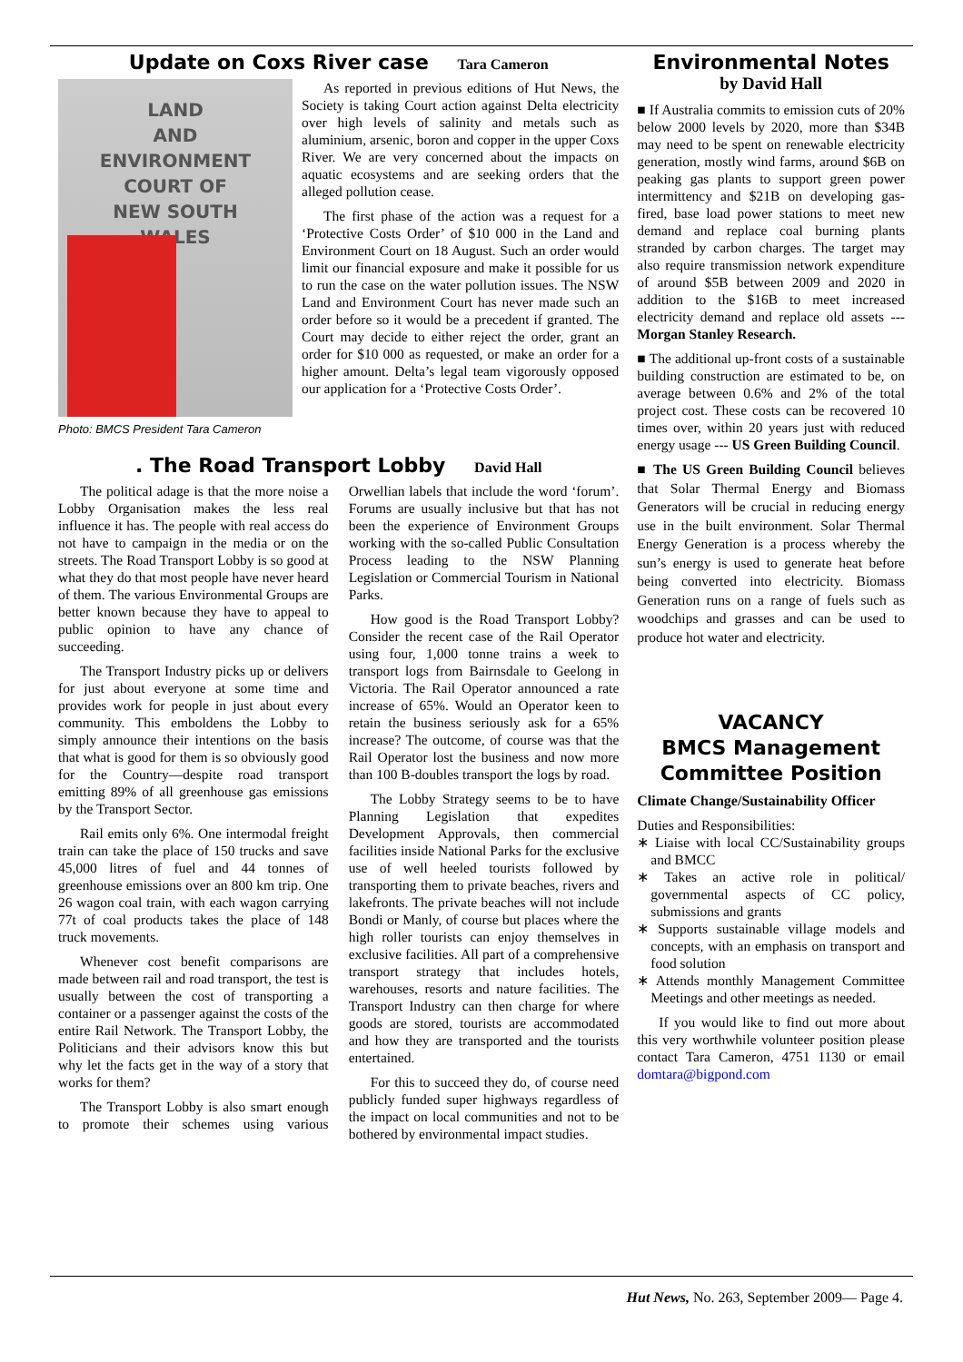Update on Coxs River case Tara Cameron
LAND
AND
ENVIRONMENT
COURT OF
NEW SOUTH
WALES
Photo: BMCS President Tara Cameron
As reported in previous editions of Hut News, the Society is taking Court action against Delta electricity over high levels of salinity and metals such as aluminium, arsenic, boron and copper in the upper Coxs River. We are very concerned about the impacts on aquatic ecosystems and are seeking orders that the alleged pollution cease.
The first phase of the action was a request for a ‘Protective Costs Order’ of $10 000 in the Land and Environment Court on 18 August. Such an order would limit our financial exposure and make it possible for us to run the case on the water pollution issues. The NSW Land and Environment Court has never made such an order before so it would be a precedent if granted. The Court may decide to either reject the order, grant an order for $10 000 as requested, or make an order for a higher amount. Delta’s legal team vigorously opposed our application for a ‘Protective Costs Order’.
. The Road Transport Lobby David Hall
The political adage is that the more noise a Lobby Organisation makes the less real influence it has. The people with real access do not have to campaign in the media or on the streets. The Road Transport Lobby is so good at what they do that most people have never heard of them. The various Environmental Groups are better known because they have to appeal to public opinion to have any chance of succeeding.
The Transport Industry picks up or delivers for just about everyone at some time and provides work for people in just about every community. This emboldens the Lobby to simply announce their intentions on the basis that what is good for them is so obviously good for the Country—despite road transport emitting 89% of all greenhouse gas emissions by the Transport Sector.
Rail emits only 6%. One intermodal freight train can take the place of 150 trucks and save 45,000 litres of fuel and 44 tonnes of greenhouse emissions over an 800 km trip. One 26 wagon coal train, with each wagon carrying 77t of coal products takes the place of 148 truck movements.
Whenever cost benefit comparisons are made between rail and road transport, the test is usually between the cost of transporting a container or a passenger against the costs of the entire Rail Network. The Transport Lobby, the Politicians and their advisors know this but why let the facts get in the way of a story that works for them?
The Transport Lobby is also smart enough to promote their schemes using various Orwellian labels that include the word ‘forum’. Forums are usually inclusive but that has not been the experience of Environment Groups working with the so-called Public Consultation Process leading to the NSW Planning Legislation or Commercial Tourism in National Parks.
How good is the Road Transport Lobby? Consider the recent case of the Rail Operator using four, 1,000 tonne trains a week to transport logs from Bairnsdale to Geelong in Victoria. The Rail Operator announced a rate increase of 65%. Would an Operator keen to retain the business seriously ask for a 65% increase? The outcome, of course was that the Rail Operator lost the business and now more than 100 B-doubles transport the logs by road.
The Lobby Strategy seems to be to have Planning Legislation that expedites Development Approvals, then commercial facilities inside National Parks for the exclusive use of well heeled tourists followed by transporting them to private beaches, rivers and lakefronts. The private beaches will not include Bondi or Manly, of course but places where the high roller tourists can enjoy themselves in exclusive facilities. All part of a comprehensive transport strategy that includes hotels, warehouses, resorts and nature facilities. The Transport Industry can then charge for where goods are stored, tourists are accommodated and how they are transported and the tourists entertained.
For this to succeed they do, of course need publicly funded super highways regardless of the impact on local communities and not to be bothered by environmental impact studies.
Environmental Notes
by David Hall
■ If Australia commits to emission cuts of 20% below 2000 levels by 2020, more than $34B may need to be spent on renewable electricity generation, mostly wind farms, around $6B on peaking gas plants to support green power intermittency and $21B on developing gas-fired, base load power stations to meet new demand and replace coal burning plants stranded by carbon charges. The target may also require transmission network expenditure of around $5B between 2009 and 2020 in addition to the $16B to meet increased electricity demand and replace old assets --- Morgan Stanley Research.
■ The additional up-front costs of a sustainable building construction are estimated to be, on average between 0.6% and 2% of the total project cost. These costs can be recovered 10 times over, within 20 years just with reduced energy usage --- US Green Building Council.
■ The US Green Building Council believes that Solar Thermal Energy and Biomass Generators will be crucial in reducing energy use in the built environment. Solar Thermal Energy Generation is a process whereby the sun’s energy is used to generate heat before being converted into electricity. Biomass Generation runs on a range of fuels such as woodchips and grasses and can be used to produce hot water and electricity.
VACANCY
BMCS Management
Committee Position
Climate Change/Sustainability Officer
Duties and Responsibilities:
∗ Liaise with local CC/Sustainability groups and BMCC
∗ Takes an active role in political/ governmental aspects of CC policy, submissions and grants
∗ Supports sustainable village models and concepts, with an emphasis on transport and food solution
∗ Attends monthly Management Committee Meetings and other meetings as needed.
If you would like to find out more about this very worthwhile volunteer position please contact Tara Cameron, 4751 1130 or email domtara@bigpond.com
Hut News, No. 263, September 2009— Page 4.